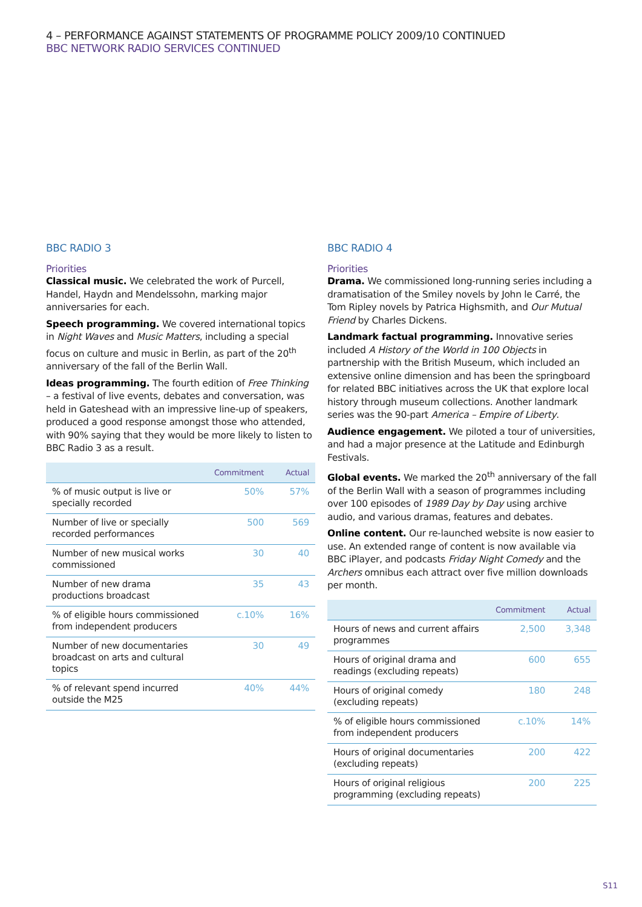4 – PERFORMANCE AGAINST STATEMENTS OF PROGRAMME POLICY 2009/10 CONTINUED
BBC NETWORK RADIO SERVICES CONTINUED
BBC RADIO 3
Priorities
Classical music. We celebrated the work of Purcell, Handel, Haydn and Mendelssohn, marking major anniversaries for each.
Speech programming. We covered international topics in Night Waves and Music Matters, including a special focus on culture and music in Berlin, as part of the 20<sup>th</sup> anniversary of the fall of the Berlin Wall.
Ideas programming. The fourth edition of Free Thinking – a festival of live events, debates and conversation, was held in Gateshead with an impressive line-up of speakers, produced a good response amongst those who attended, with 90% saying that they would be more likely to listen to BBC Radio 3 as a result.
| | Commitment | Actual |
| --- | --- | --- |
| % of music output is live or specially recorded | 50% | 57% |
| Number of live or specially recorded performances | 500 | 569 |
| Number of new musical works commissioned | 30 | 40 |
| Number of new drama productions broadcast | 35 | 43 |
| % of eligible hours commissioned from independent producers | c.10% | 16% |
| Number of new documentaries broadcast on arts and cultural topics | 30 | 49 |
| % of relevant spend incurred outside the M25 | 40% | 44% |
BBC RADIO 4
Priorities
Drama. We commissioned long-running series including a dramatisation of the Smiley novels by John le Carré, the Tom Ripley novels by Patrica Highsmith, and Our Mutual Friend by Charles Dickens.
Landmark factual programming. Innovative series included A History of the World in 100 Objects in partnership with the British Museum, which included an extensive online dimension and has been the springboard for related BBC initiatives across the UK that explore local history through museum collections. Another landmark series was the 90-part America – Empire of Liberty.
Audience engagement. We piloted a tour of universities, and had a major presence at the Latitude and Edinburgh Festivals.
Global events. We marked the 20<sup>th</sup> anniversary of the fall of the Berlin Wall with a season of programmes including over 100 episodes of 1989 Day by Day using archive audio, and various dramas, features and debates.
Online content. Our re-launched website is now easier to use. An extended range of content is now available via BBC iPlayer, and podcasts Friday Night Comedy and the Archers omnibus each attract over five million downloads per month.
| | Commitment | Actual |
| --- | --- | --- |
| Hours of news and current affairs programmes | 2,500 | 3,348 |
| Hours of original drama and readings (excluding repeats) | 600 | 655 |
| Hours of original comedy (excluding repeats) | 180 | 248 |
| % of eligible hours commissioned from independent producers | c.10% | 14% |
| Hours of original documentaries (excluding repeats) | 200 | 422 |
| Hours of original religious programming (excluding repeats) | 200 | 225 |
S11